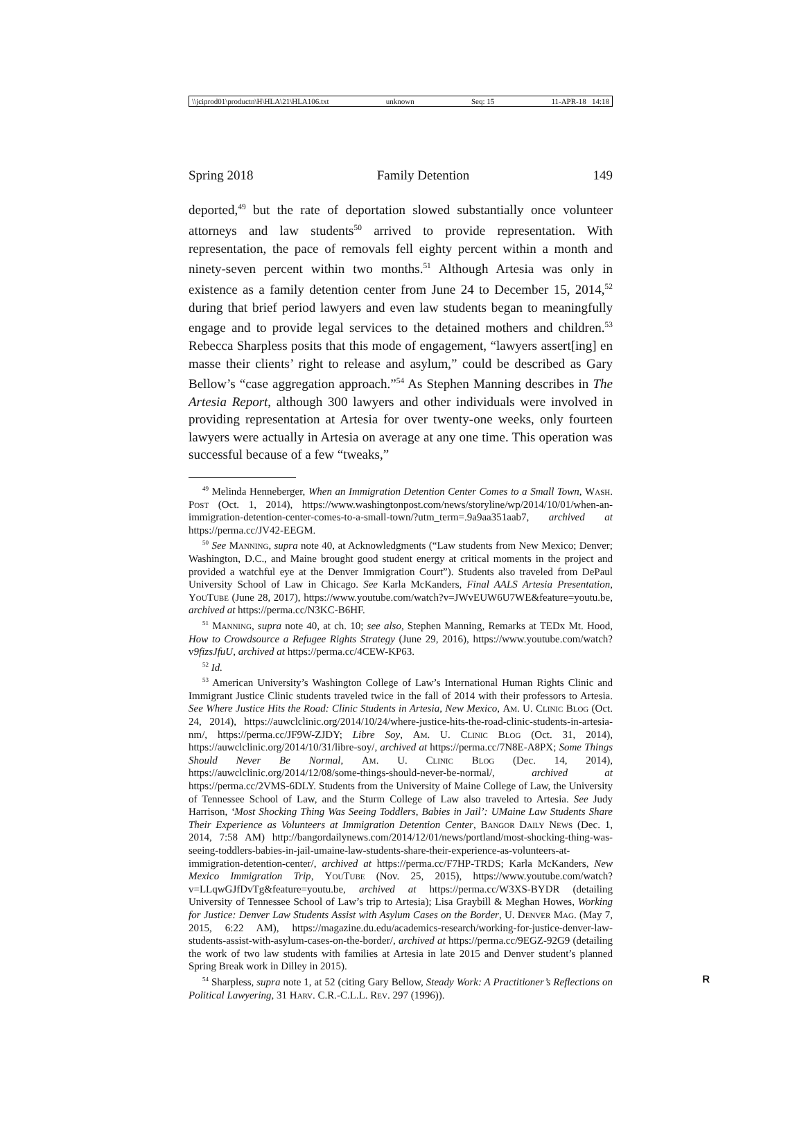\\jciprod01\productn\H\HLA\21\HLA106.txt unknown Seq: 15 11-APR-18 14:18
Spring 2018 Family Detention 149
deported,<sup>49</sup> but the rate of deportation slowed substantially once volunteer attorneys and law students<sup>50</sup> arrived to provide representation. With representation, the pace of removals fell eighty percent within a month and ninety-seven percent within two months.<sup>51</sup> Although Artesia was only in existence as a family detention center from June 24 to December 15, 2014,<sup>52</sup> during that brief period lawyers and even law students began to meaningfully engage and to provide legal services to the detained mothers and children.<sup>53</sup> Rebecca Sharpless posits that this mode of engagement, “lawyers assert[ing] en masse their clients’ right to release and asylum,” could be described as Gary Bellow’s “case aggregation approach.”<sup>54</sup> As Stephen Manning describes in The Artesia Report, although 300 lawyers and other individuals were involved in providing representation at Artesia for over twenty-one weeks, only fourteen lawyers were actually in Artesia on average at any one time. This operation was successful because of a few “tweaks,”
<sup>49</sup> Melinda Henneberger, When an Immigration Detention Center Comes to a Small Town, Wash. Post (Oct. 1, 2014), https://www.washingtonpost.com/news/storyline/wp/2014/10/01/when-an-immigration-detention-center-comes-to-a-small-town/?utm_term=.9a9aa351aab7, archived at https://perma.cc/JV42-EEGM.
<sup>50</sup> See Manning, supra note 40, at Acknowledgments (“Law students from New Mexico; Denver; Washington, D.C., and Maine brought good student energy at critical moments in the project and provided a watchful eye at the Denver Immigration Court”). Students also traveled from DePaul University School of Law in Chicago. See Karla McKanders, Final AALS Artesia Presentation, YouTube (June 28, 2017), https://www.youtube.com/watch?v=JWvEUW6U7WE&feature=youtu.be, archived at https://perma.cc/N3KC-B6HF.
<sup>51</sup> Manning, supra note 40, at ch. 10; see also, Stephen Manning, Remarks at TEDx Mt. Hood, How to Crowdsource a Refugee Rights Strategy (June 29, 2016), https://www.youtube.com/watch?v9fizsJfuU, archived at https://perma.cc/4CEW-KP63.
<sup>52</sup> Id.
<sup>53</sup> American University’s Washington College of Law’s International Human Rights Clinic and Immigrant Justice Clinic students traveled twice in the fall of 2014 with their professors to Artesia. See Where Justice Hits the Road: Clinic Students in Artesia, New Mexico, Am. U. Clinic Blog (Oct. 24, 2014), https://auwclclinic.org/2014/10/24/where-justice-hits-the-road-clinic-students-in-artesia-nm/, https://perma.cc/JF9W-ZJDY; Libre Soy, Am. U. Clinic Blog (Oct. 31, 2014), https://auwclclinic.org/2014/10/31/libre-soy/, archived at https://perma.cc/7N8E-A8PX; Some Things Should Never Be Normal, Am. U. Clinic Blog (Dec. 14, 2014), https://auwclclinic.org/2014/12/08/some-things-should-never-be-normal/, archived at https://perma.cc/2VMS-6DLY. Students from the University of Maine College of Law, the University of Tennessee School of Law, and the Sturm College of Law also traveled to Artesia. See Judy Harrison, ‘Most Shocking Thing Was Seeing Toddlers, Babies in Jail’: UMaine Law Students Share Their Experience as Volunteers at Immigration Detention Center, Bangor Daily News (Dec. 1, 2014, 7:58 AM) http://bangordailynews.com/2014/12/01/news/portland/most-shocking-thing-was-seeing-toddlers-babies-in-jail-umaine-law-students-share-their-experience-as-volunteers-at-immigration-detention-center/, archived at https://perma.cc/F7HP-TRDS; Karla McKanders, New Mexico Immigration Trip, YouTube (Nov. 25, 2015), https://www.youtube.com/watch?v=LLqwGJfDvTg&feature=youtu.be, archived at https://perma.cc/W3XS-BYDR (detailing University of Tennessee School of Law’s trip to Artesia); Lisa Graybill & Meghan Howes, Working for Justice: Denver Law Students Assist with Asylum Cases on the Border, U. Denver Mag. (May 7, 2015, 6:22 AM), https://magazine.du.edu/academics-research/working-for-justice-denver-law-students-assist-with-asylum-cases-on-the-border/, archived at https://perma.cc/9EGZ-92G9 (detailing the work of two law students with families at Artesia in late 2015 and Denver student’s planned Spring Break work in Dilley in 2015).
R<sup>54</sup> Sharpless, supra note 1, at 52 (citing Gary Bellow, Steady Work: A Practitioner’s Reflections on Political Lawyering, 31 Harv. C.R.-C.L.L. Rev. 297 (1996)).